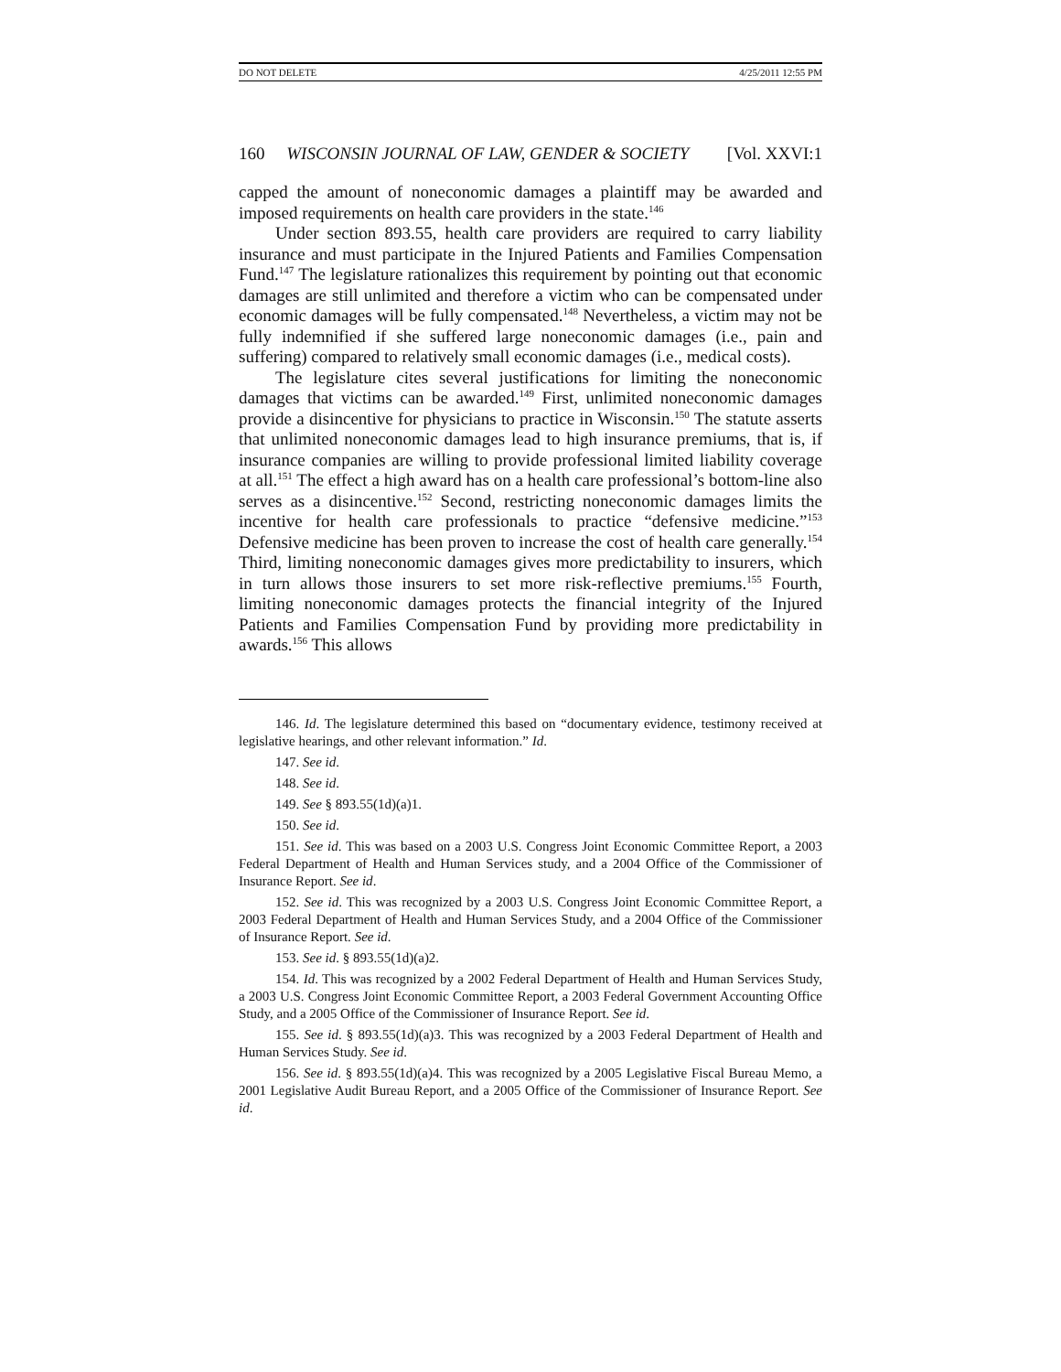DO NOT DELETE 4/25/2011 12:55 PM
160 WISCONSIN JOURNAL OF LAW, GENDER & SOCIETY [Vol. XXVI:1
capped the amount of noneconomic damages a plaintiff may be awarded and imposed requirements on health care providers in the state.<sup>146</sup>
Under section 893.55, health care providers are required to carry liability insurance and must participate in the Injured Patients and Families Compensation Fund.<sup>147</sup> The legislature rationalizes this requirement by pointing out that economic damages are still unlimited and therefore a victim who can be compensated under economic damages will be fully compensated.<sup>148</sup> Nevertheless, a victim may not be fully indemnified if she suffered large noneconomic damages (i.e., pain and suffering) compared to relatively small economic damages (i.e., medical costs).
The legislature cites several justifications for limiting the noneconomic damages that victims can be awarded.<sup>149</sup> First, unlimited noneconomic damages provide a disincentive for physicians to practice in Wisconsin.<sup>150</sup> The statute asserts that unlimited noneconomic damages lead to high insurance premiums, that is, if insurance companies are willing to provide professional limited liability coverage at all.<sup>151</sup> The effect a high award has on a health care professional’s bottom-line also serves as a disincentive.<sup>152</sup> Second, restricting noneconomic damages limits the incentive for health care professionals to practice “defensive medicine.”<sup>153</sup> Defensive medicine has been proven to increase the cost of health care generally.<sup>154</sup> Third, limiting noneconomic damages gives more predictability to insurers, which in turn allows those insurers to set more risk-reflective premiums.<sup>155</sup> Fourth, limiting noneconomic damages protects the financial integrity of the Injured Patients and Families Compensation Fund by providing more predictability in awards.<sup>156</sup> This allows
146. Id. The legislature determined this based on “documentary evidence, testimony received at legislative hearings, and other relevant information.” Id.
147. See id.
148. See id.
149. See § 893.55(1d)(a)1.
150. See id.
151. See id. This was based on a 2003 U.S. Congress Joint Economic Committee Report, a 2003 Federal Department of Health and Human Services study, and a 2004 Office of the Commissioner of Insurance Report. See id.
152. See id. This was recognized by a 2003 U.S. Congress Joint Economic Committee Report, a 2003 Federal Department of Health and Human Services Study, and a 2004 Office of the Commissioner of Insurance Report. See id.
153. See id. § 893.55(1d)(a)2.
154. Id. This was recognized by a 2002 Federal Department of Health and Human Services Study, a 2003 U.S. Congress Joint Economic Committee Report, a 2003 Federal Government Accounting Office Study, and a 2005 Office of the Commissioner of Insurance Report. See id.
155. See id. § 893.55(1d)(a)3. This was recognized by a 2003 Federal Department of Health and Human Services Study. See id.
156. See id. § 893.55(1d)(a)4. This was recognized by a 2005 Legislative Fiscal Bureau Memo, a 2001 Legislative Audit Bureau Report, and a 2005 Office of the Commissioner of Insurance Report. See id.